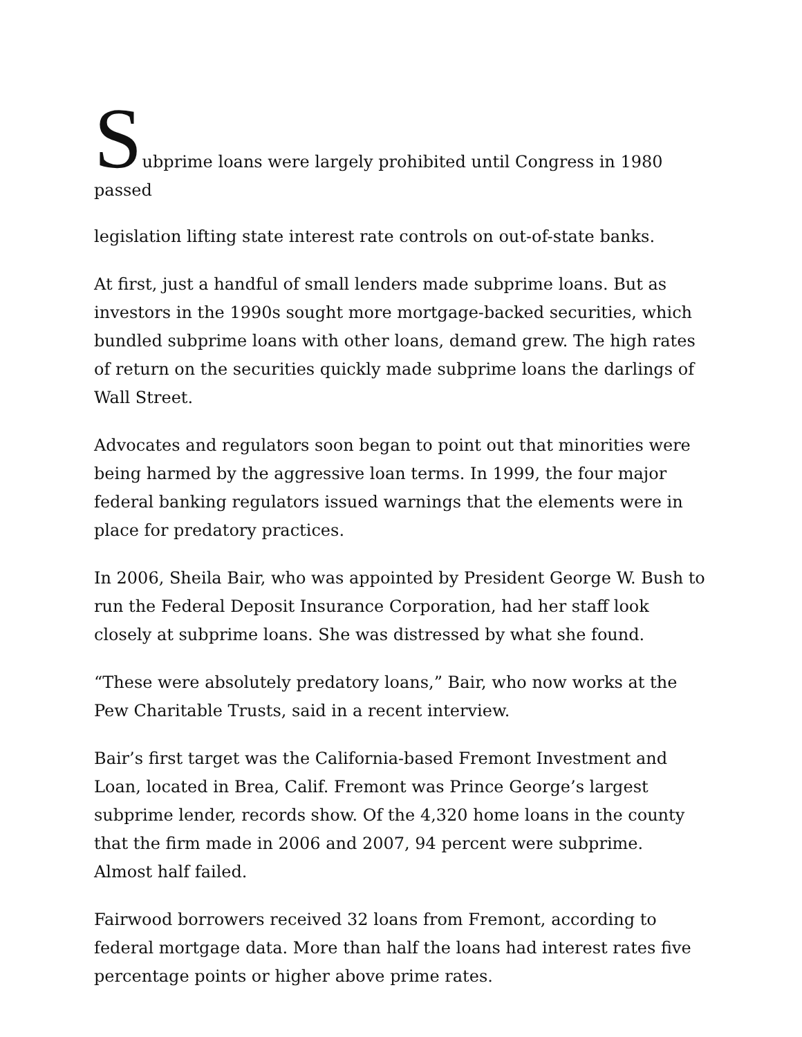Subprime loans were largely prohibited until Congress in 1980 passed legislation lifting state interest rate controls on out-of-state banks.
At first, just a handful of small lenders made subprime loans. But as investors in the 1990s sought more mortgage-backed securities, which bundled subprime loans with other loans, demand grew. The high rates of return on the securities quickly made subprime loans the darlings of Wall Street.
Advocates and regulators soon began to point out that minorities were being harmed by the aggressive loan terms. In 1999, the four major federal banking regulators issued warnings that the elements were in place for predatory practices.
In 2006, Sheila Bair, who was appointed by President George W. Bush to run the Federal Deposit Insurance Corporation, had her staff look closely at subprime loans. She was distressed by what she found.
“These were absolutely predatory loans,” Bair, who now works at the Pew Charitable Trusts, said in a recent interview.
Bair’s first target was the California-based Fremont Investment and Loan, located in Brea, Calif. Fremont was Prince George’s largest subprime lender, records show. Of the 4,320 home loans in the county that the firm made in 2006 and 2007, 94 percent were subprime. Almost half failed.
Fairwood borrowers received 32 loans from Fremont, according to federal mortgage data. More than half the loans had interest rates five percentage points or higher above prime rates.